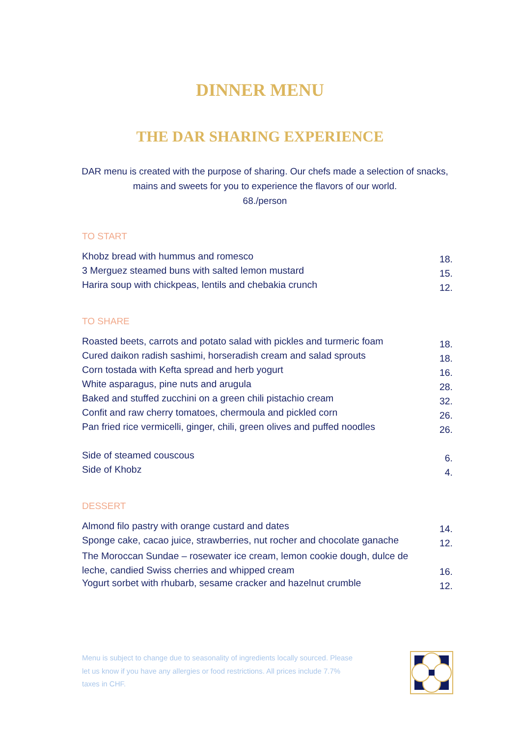DINNER MENU
THE DAR SHARING EXPERIENCE
DAR menu is created with the purpose of sharing. Our chefs made a selection of snacks, mains and sweets for you to experience the flavors of our world.
68./person
TO START
| Khobz bread with hummus and romesco | 18. |
| 3 Merguez steamed buns with salted lemon mustard | 15. |
| Harira soup with chickpeas, lentils and chebakia crunch | 12. |
TO SHARE
| Roasted beets, carrots and potato salad with pickles and turmeric foam | 18. |
| Cured daikon radish sashimi, horseradish cream and salad sprouts | 18. |
| Corn tostada with Kefta spread and herb yogurt | 16. |
| White asparagus, pine nuts and arugula | 28. |
| Baked and stuffed zucchini on a green chili pistachio cream | 32. |
| Confit and raw cherry tomatoes, chermoula and pickled corn | 26. |
| Pan fried rice vermicelli, ginger, chili, green olives and puffed noodles | 26. |
| Side of steamed couscous | 6. |
| Side of Khobz | 4. |
DESSERT
| Almond filo pastry with orange custard and dates | 14. |
| Sponge cake, cacao juice, strawberries, nut rocher and chocolate ganache | 12. |
| The Moroccan Sundae – rosewater ice cream, lemon cookie dough, dulce de leche, candied Swiss cherries and whipped cream | 16. |
| Yogurt sorbet with rhubarb, sesame cracker and hazelnut crumble | 12. |
Menu is subject to change due to seasonality of ingredients locally sourced. Please let us know if you have any allergies or food restrictions. All prices include 7.7% taxes in CHF.